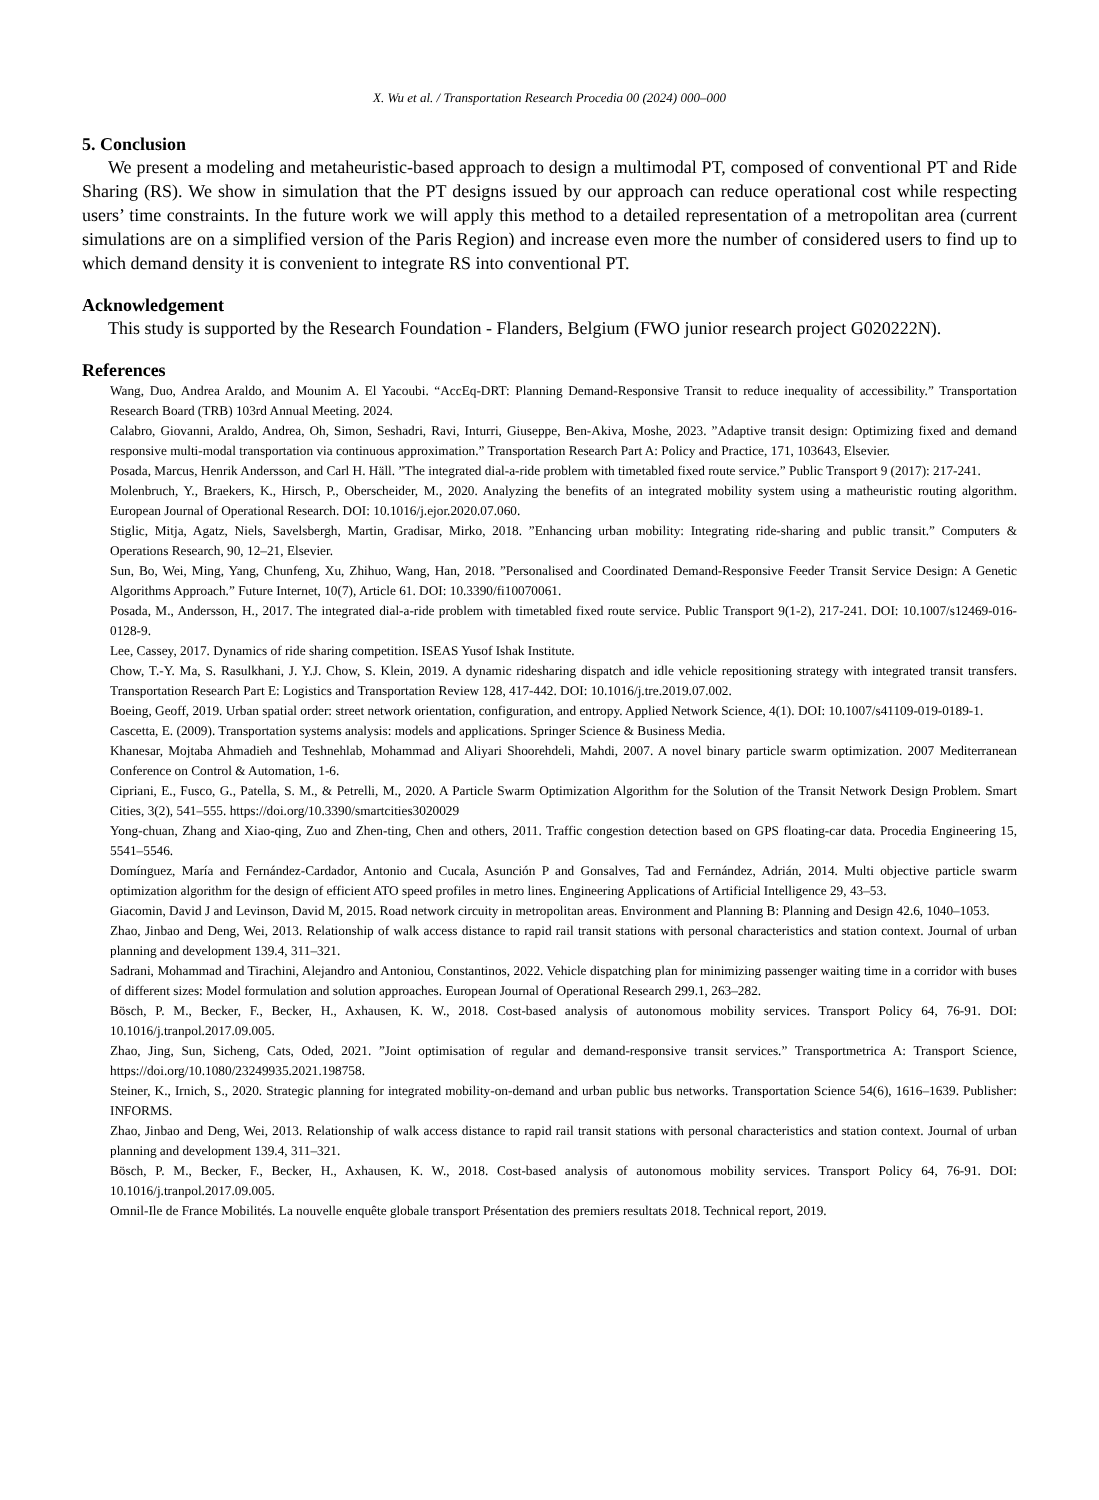X. Wu et al. / Transportation Research Procedia 00 (2024) 000–000
5. Conclusion
We present a modeling and metaheuristic-based approach to design a multimodal PT, composed of conventional PT and Ride Sharing (RS). We show in simulation that the PT designs issued by our approach can reduce operational cost while respecting users’ time constraints. In the future work we will apply this method to a detailed representation of a metropolitan area (current simulations are on a simplified version of the Paris Region) and increase even more the number of considered users to find up to which demand density it is convenient to integrate RS into conventional PT.
Acknowledgement
This study is supported by the Research Foundation - Flanders, Belgium (FWO junior research project G020222N).
References
Wang, Duo, Andrea Araldo, and Mounim A. El Yacoubi. “AccEq-DRT: Planning Demand-Responsive Transit to reduce inequality of accessibility.” Transportation Research Board (TRB) 103rd Annual Meeting. 2024.
Calabro, Giovanni, Araldo, Andrea, Oh, Simon, Seshadri, Ravi, Inturri, Giuseppe, Ben-Akiva, Moshe, 2023. ”Adaptive transit design: Optimizing fixed and demand responsive multi-modal transportation via continuous approximation.” Transportation Research Part A: Policy and Practice, 171, 103643, Elsevier.
Posada, Marcus, Henrik Andersson, and Carl H. Häll. ”The integrated dial-a-ride problem with timetabled fixed route service.” Public Transport 9 (2017): 217-241.
Molenbruch, Y., Braekers, K., Hirsch, P., Oberscheider, M., 2020. Analyzing the benefits of an integrated mobility system using a matheuristic routing algorithm. European Journal of Operational Research. DOI: 10.1016/j.ejor.2020.07.060.
Stiglic, Mitja, Agatz, Niels, Savelsbergh, Martin, Gradisar, Mirko, 2018. ”Enhancing urban mobility: Integrating ride-sharing and public transit.” Computers & Operations Research, 90, 12–21, Elsevier.
Sun, Bo, Wei, Ming, Yang, Chunfeng, Xu, Zhihuo, Wang, Han, 2018. ”Personalised and Coordinated Demand-Responsive Feeder Transit Service Design: A Genetic Algorithms Approach.” Future Internet, 10(7), Article 61. DOI: 10.3390/fi10070061.
Posada, M., Andersson, H., 2017. The integrated dial-a-ride problem with timetabled fixed route service. Public Transport 9(1-2), 217-241. DOI: 10.1007/s12469-016-0128-9.
Lee, Cassey, 2017. Dynamics of ride sharing competition. ISEAS Yusof Ishak Institute.
Chow, T.-Y. Ma, S. Rasulkhani, J. Y.J. Chow, S. Klein, 2019. A dynamic ridesharing dispatch and idle vehicle repositioning strategy with integrated transit transfers. Transportation Research Part E: Logistics and Transportation Review 128, 417-442. DOI: 10.1016/j.tre.2019.07.002.
Boeing, Geoff, 2019. Urban spatial order: street network orientation, configuration, and entropy. Applied Network Science, 4(1). DOI: 10.1007/s41109-019-0189-1.
Cascetta, E. (2009). Transportation systems analysis: models and applications. Springer Science & Business Media.
Khanesar, Mojtaba Ahmadieh and Teshnehlab, Mohammad and Aliyari Shoorehdeli, Mahdi, 2007. A novel binary particle swarm optimization. 2007 Mediterranean Conference on Control & Automation, 1-6.
Cipriani, E., Fusco, G., Patella, S. M., & Petrelli, M., 2020. A Particle Swarm Optimization Algorithm for the Solution of the Transit Network Design Problem. Smart Cities, 3(2), 541–555. https://doi.org/10.3390/smartcities3020029
Yong-chuan, Zhang and Xiao-qing, Zuo and Zhen-ting, Chen and others, 2011. Traffic congestion detection based on GPS floating-car data. Procedia Engineering 15, 5541–5546.
Domínguez, María and Fernández-Cardador, Antonio and Cucala, Asunción P and Gonsalves, Tad and Fernández, Adrián, 2014. Multi objective particle swarm optimization algorithm for the design of efficient ATO speed profiles in metro lines. Engineering Applications of Artificial Intelligence 29, 43–53.
Giacomin, David J and Levinson, David M, 2015. Road network circuity in metropolitan areas. Environment and Planning B: Planning and Design 42.6, 1040–1053.
Zhao, Jinbao and Deng, Wei, 2013. Relationship of walk access distance to rapid rail transit stations with personal characteristics and station context. Journal of urban planning and development 139.4, 311–321.
Sadrani, Mohammad and Tirachini, Alejandro and Antoniou, Constantinos, 2022. Vehicle dispatching plan for minimizing passenger waiting time in a corridor with buses of different sizes: Model formulation and solution approaches. European Journal of Operational Research 299.1, 263–282.
Bösch, P. M., Becker, F., Becker, H., Axhausen, K. W., 2018. Cost-based analysis of autonomous mobility services. Transport Policy 64, 76-91. DOI: 10.1016/j.tranpol.2017.09.005.
Zhao, Jing, Sun, Sicheng, Cats, Oded, 2021. ”Joint optimisation of regular and demand-responsive transit services.” Transportmetrica A: Transport Science, https://doi.org/10.1080/23249935.2021.198758.
Steiner, K., Irnich, S., 2020. Strategic planning for integrated mobility-on-demand and urban public bus networks. Transportation Science 54(6), 1616–1639. Publisher: INFORMS.
Zhao, Jinbao and Deng, Wei, 2013. Relationship of walk access distance to rapid rail transit stations with personal characteristics and station context. Journal of urban planning and development 139.4, 311–321.
Bösch, P. M., Becker, F., Becker, H., Axhausen, K. W., 2018. Cost-based analysis of autonomous mobility services. Transport Policy 64, 76-91. DOI: 10.1016/j.tranpol.2017.09.005.
Omnil-Ile de France Mobilités. La nouvelle enquête globale transport Présentation des premiers resultats 2018. Technical report, 2019.